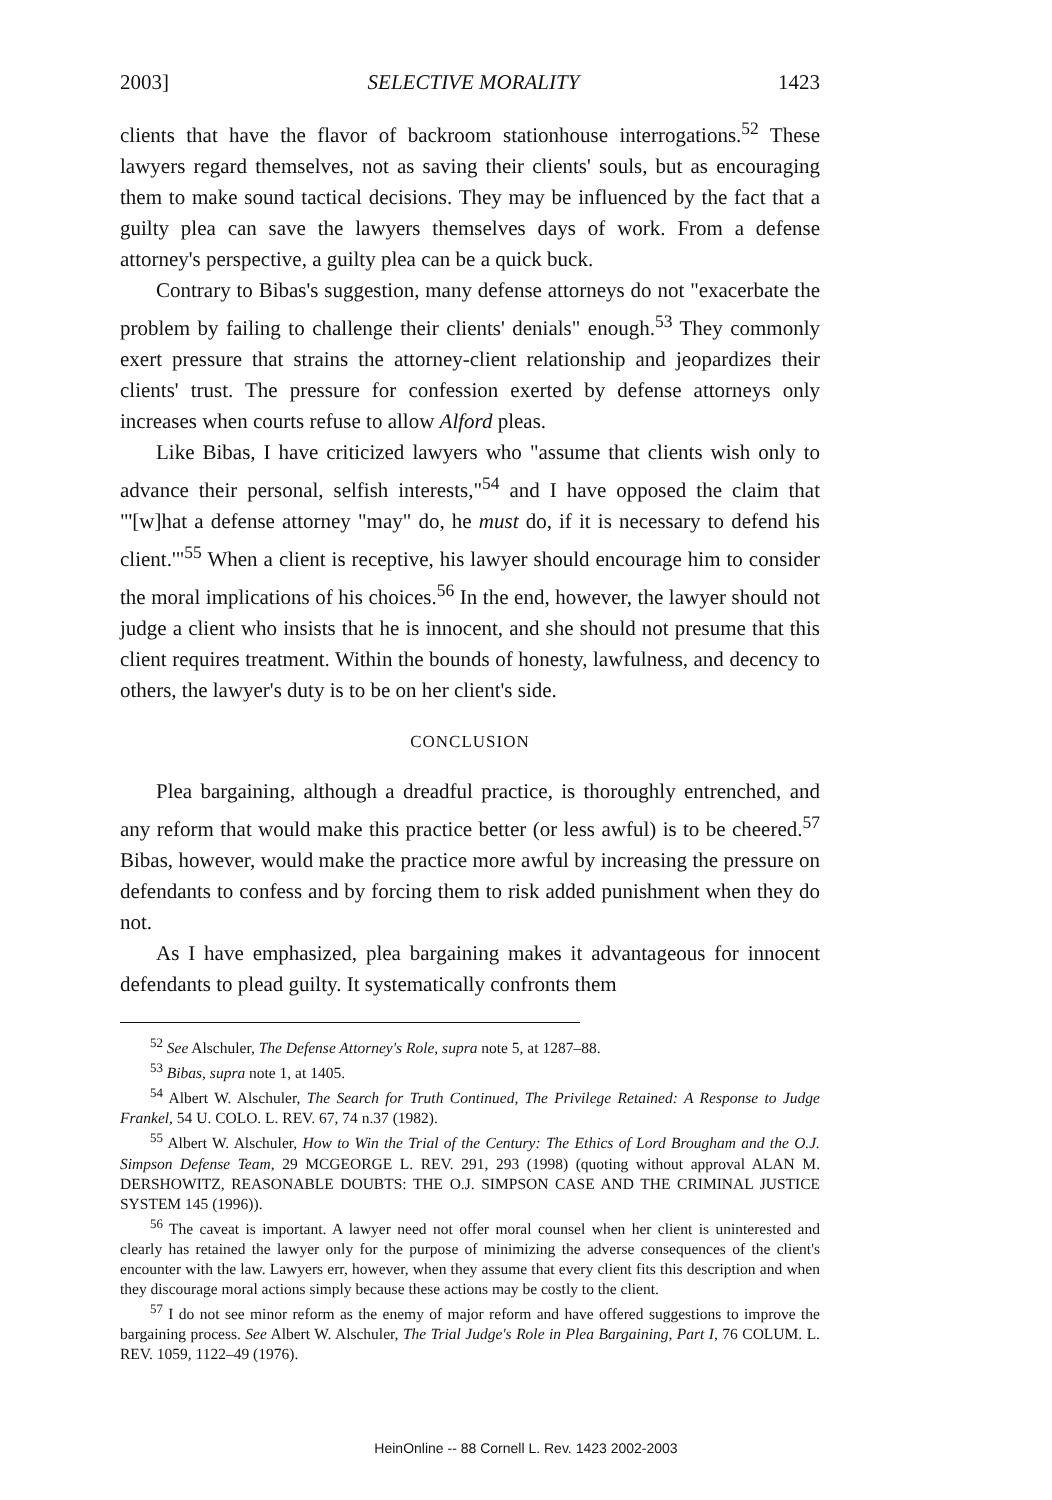2003] SELECTIVE MORALITY 1423
clients that have the flavor of backroom stationhouse interrogations.<sup>52</sup> These lawyers regard themselves, not as saving their clients' souls, but as encouraging them to make sound tactical decisions. They may be influenced by the fact that a guilty plea can save the lawyers themselves days of work. From a defense attorney's perspective, a guilty plea can be a quick buck.
Contrary to Bibas's suggestion, many defense attorneys do not "exacerbate the problem by failing to challenge their clients' denials" enough.<sup>53</sup> They commonly exert pressure that strains the attorney-client relationship and jeopardizes their clients' trust. The pressure for confession exerted by defense attorneys only increases when courts refuse to allow Alford pleas.
Like Bibas, I have criticized lawyers who "assume that clients wish only to advance their personal, selfish interests,"<sup>54</sup> and I have opposed the claim that "'[w]hat a defense attorney "may" do, he must do, if it is necessary to defend his client.'"<sup>55</sup> When a client is receptive, his lawyer should encourage him to consider the moral implications of his choices.<sup>56</sup> In the end, however, the lawyer should not judge a client who insists that he is innocent, and she should not presume that this client requires treatment. Within the bounds of honesty, lawfulness, and decency to others, the lawyer's duty is to be on her client's side.
CONCLUSION
Plea bargaining, although a dreadful practice, is thoroughly entrenched, and any reform that would make this practice better (or less awful) is to be cheered.<sup>57</sup> Bibas, however, would make the practice more awful by increasing the pressure on defendants to confess and by forcing them to risk added punishment when they do not.
As I have emphasized, plea bargaining makes it advantageous for innocent defendants to plead guilty. It systematically confronts them
<sup>52</sup> See Alschuler, The Defense Attorney's Role, supra note 5, at 1287–88.
<sup>53</sup> Bibas, supra note 1, at 1405.
<sup>54</sup> Albert W. Alschuler, The Search for Truth Continued, The Privilege Retained: A Response to Judge Frankel, 54 U. COLO. L. REV. 67, 74 n.37 (1982).
<sup>55</sup> Albert W. Alschuler, How to Win the Trial of the Century: The Ethics of Lord Brougham and the O.J. Simpson Defense Team, 29 MCGEORGE L. REV. 291, 293 (1998) (quoting without approval ALAN M. DERSHOWITZ, REASONABLE DOUBTS: THE O.J. SIMPSON CASE AND THE CRIMINAL JUSTICE SYSTEM 145 (1996)).
<sup>56</sup> The caveat is important. A lawyer need not offer moral counsel when her client is uninterested and clearly has retained the lawyer only for the purpose of minimizing the adverse consequences of the client's encounter with the law. Lawyers err, however, when they assume that every client fits this description and when they discourage moral actions simply because these actions may be costly to the client.
<sup>57</sup> I do not see minor reform as the enemy of major reform and have offered suggestions to improve the bargaining process. See Albert W. Alschuler, The Trial Judge's Role in Plea Bargaining, Part I, 76 COLUM. L. REV. 1059, 1122–49 (1976).
HeinOnline -- 88 Cornell L. Rev. 1423 2002-2003